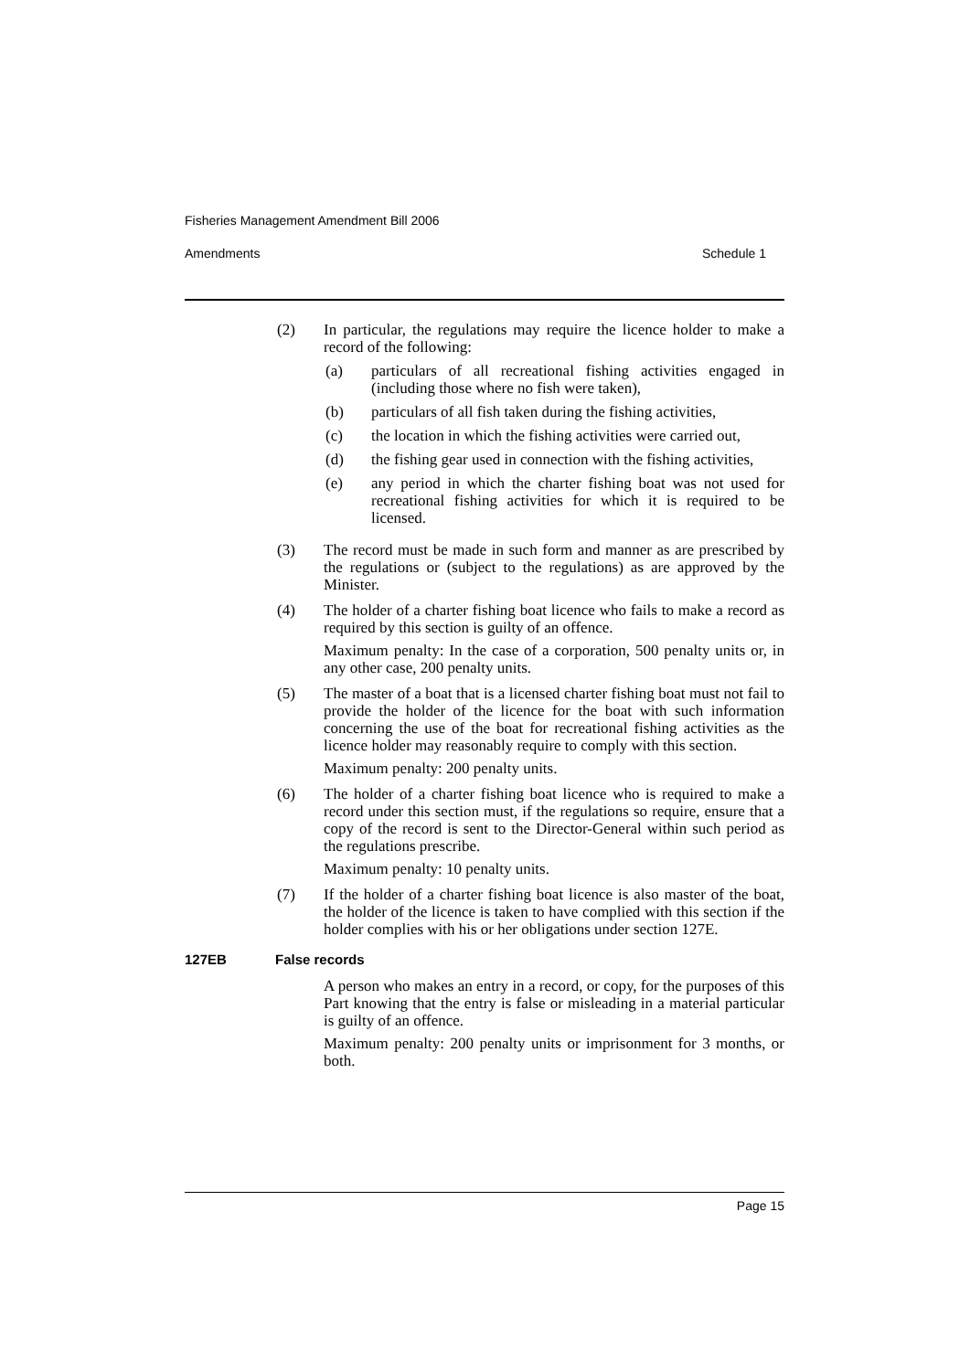Fisheries Management Amendment Bill 2006
Amendments Schedule 1
(2) In particular, the regulations may require the licence holder to make a record of the following:
(a) particulars of all recreational fishing activities engaged in (including those where no fish were taken),
(b) particulars of all fish taken during the fishing activities,
(c) the location in which the fishing activities were carried out,
(d) the fishing gear used in connection with the fishing activities,
(e) any period in which the charter fishing boat was not used for recreational fishing activities for which it is required to be licensed.
(3) The record must be made in such form and manner as are prescribed by the regulations or (subject to the regulations) as are approved by the Minister.
(4) The holder of a charter fishing boat licence who fails to make a record as required by this section is guilty of an offence.
Maximum penalty: In the case of a corporation, 500 penalty units or, in any other case, 200 penalty units.
(5) The master of a boat that is a licensed charter fishing boat must not fail to provide the holder of the licence for the boat with such information concerning the use of the boat for recreational fishing activities as the licence holder may reasonably require to comply with this section.
Maximum penalty: 200 penalty units.
(6) The holder of a charter fishing boat licence who is required to make a record under this section must, if the regulations so require, ensure that a copy of the record is sent to the Director-General within such period as the regulations prescribe.
Maximum penalty: 10 penalty units.
(7) If the holder of a charter fishing boat licence is also master of the boat, the holder of the licence is taken to have complied with this section if the holder complies with his or her obligations under section 127E.
127EB False records
A person who makes an entry in a record, or copy, for the purposes of this Part knowing that the entry is false or misleading in a material particular is guilty of an offence.
Maximum penalty: 200 penalty units or imprisonment for 3 months, or both.
Page 15